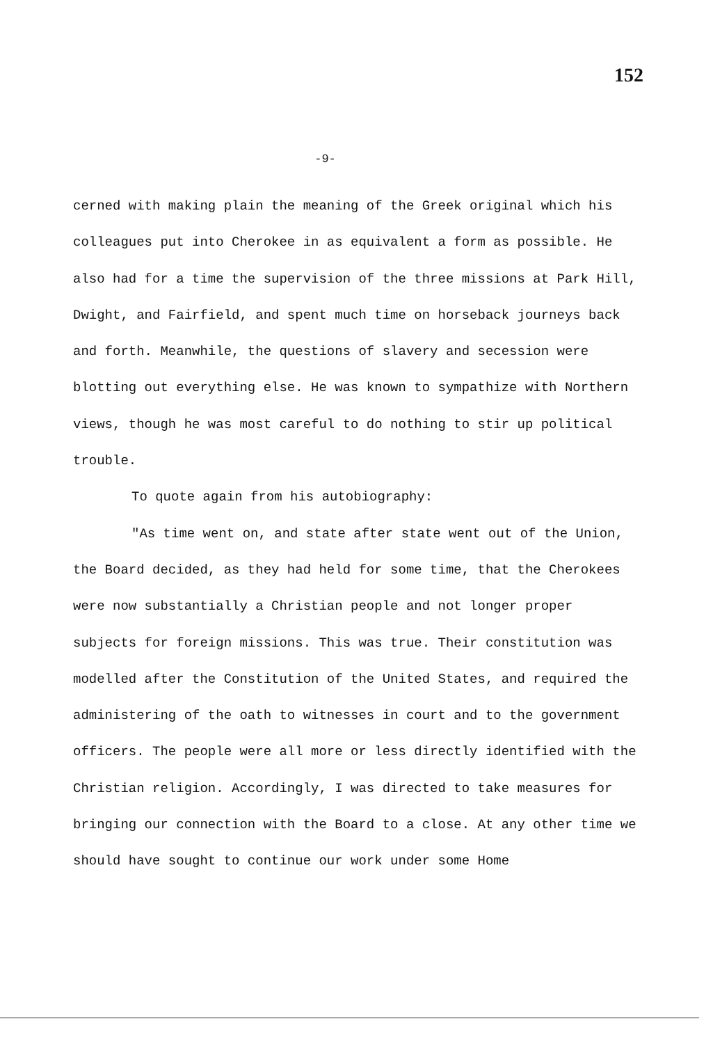152
-9-
cerned with making plain the meaning of the Greek original which his colleagues put into Cherokee in as equivalent a form as possible. He also had for a time the supervision of the three missions at Park Hill, Dwight, and Fairfield, and spent much time on horseback journeys back and forth. Meanwhile, the questions of slavery and secession were blotting out everything else. He was known to sympathize with Northern views, though he was most careful to do nothing to stir up political trouble.
To quote again from his autobiography:
"As time went on, and state after state went out of the Union, the Board decided, as they had held for some time, that the Cherokees were now substantially a Christian people and not longer proper subjects for foreign missions. This was true. Their constitution was modelled after the Constitution of the United States, and required the administering of the oath to witnesses in court and to the government officers. The people were all more or less directly identified with the Christian religion. Accordingly, I was directed to take measures for bringing our connection with the Board to a close. At any other time we should have sought to continue our work under some Home